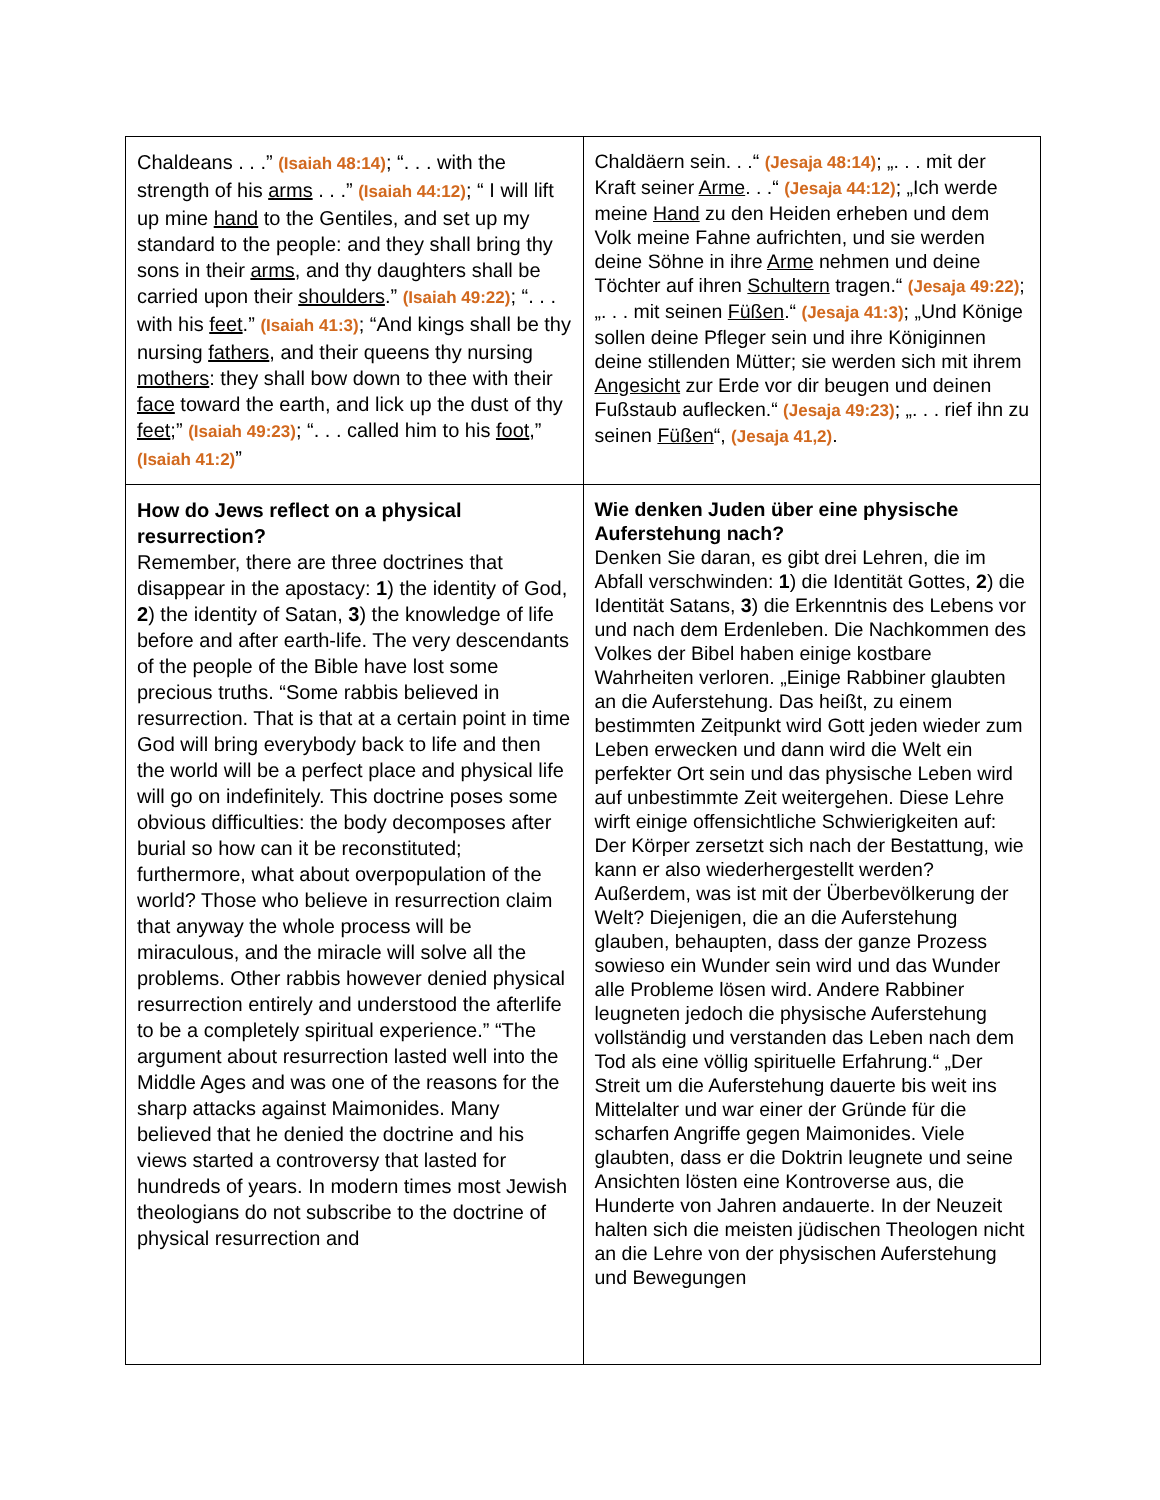| Chaldeans . . .” (Isaiah 48:14) ; “. . . with the strength of his arms . . .” (Isaiah 44:12) ; “ I will lift up mine hand to the Gentiles, and set up my standard to the people: and they shall bring thy sons in their arms , and thy daughters shall be carried upon their shoulders .” (Isaiah 49:22) ; “. . . with his feet .” (Isaiah 41:3) ; “And kings shall be thy nursing fathers , and their queens thy nursing mothers : they shall bow down to thee with their face toward the earth, and lick up the dust of thy feet ;” (Isaiah 49:23) ; “. . . called him to his foot ,” (Isaiah 41:2) ” | Chaldäern sein. . .“ (Jesaja 48:14) ; „. . . mit der Kraft seiner Arme . . .“ (Jesaja 44:12) ; „Ich werde meine Hand zu den Heiden erheben und dem Volk meine Fahne aufrichten, und sie werden deine Söhne in ihre Arme nehmen und deine Töchter auf ihren Schultern tragen.“ (Jesaja 49:22) ; „. . . mit seinen Füßen .“ (Jesaja 41:3) ; „Und Könige sollen deine Pfleger sein und ihre Königinnen deine stillenden Mütter; sie werden sich mit ihrem Angesicht zur Erde vor dir beugen und deinen Fußstaub auflecken.“ (Jesaja 49:23) ; „. . . rief ihn zu seinen Füßen “, (Jesaja 41,2) . |
| How do Jews reflect on a physical resurrection? Remember, there are three doctrines that disappear in the apostacy: 1 ) the identity of God, 2 ) the identity of Satan, 3 ) the knowledge of life before and after earth-life. The very descendants of the people of the Bible have lost some precious truths. “Some rabbis believed in resurrection. That is that at a certain point in time God will bring everybody back to life and then the world will be a perfect place and physical life will go on indefinitely. This doctrine poses some obvious difficulties: the body decomposes after burial so how can it be reconstituted; furthermore, what about overpopulation of the world? Those who believe in resurrection claim that anyway the whole process will be miraculous, and the miracle will solve all the problems. Other rabbis however denied physical resurrection entirely and understood the afterlife to be a completely spiritual experience.” “The argument about resurrection lasted well into the Middle Ages and was one of the reasons for the sharp attacks against Maimonides. Many believed that he denied the doctrine and his views started a controversy that lasted for hundreds of years. In modern times most Jewish theologians do not subscribe to the doctrine of physical resurrection and | Wie denken Juden über eine physische Auferstehung nach? Denken Sie daran, es gibt drei Lehren, die im Abfall verschwinden: 1 ) die Identität Gottes, 2 ) die Identität Satans, 3 ) die Erkenntnis des Lebens vor und nach dem Erdenleben. Die Nachkommen des Volkes der Bibel haben einige kostbare Wahrheiten verloren. „Einige Rabbiner glaubten an die Auferstehung. Das heißt, zu einem bestimmten Zeitpunkt wird Gott jeden wieder zum Leben erwecken und dann wird die Welt ein perfekter Ort sein und das physische Leben wird auf unbestimmte Zeit weitergehen. Diese Lehre wirft einige offensichtliche Schwierigkeiten auf: Der Körper zersetzt sich nach der Bestattung, wie kann er also wiederhergestellt werden? Außerdem, was ist mit der Überbevölkerung der Welt? Diejenigen, die an die Auferstehung glauben, behaupten, dass der ganze Prozess sowieso ein Wunder sein wird und das Wunder alle Probleme lösen wird. Andere Rabbiner leugneten jedoch die physische Auferstehung vollständig und verstanden das Leben nach dem Tod als eine völlig spirituelle Erfahrung.“ „Der Streit um die Auferstehung dauerte bis weit ins Mittelalter und war einer der Gründe für die scharfen Angriffe gegen Maimonides. Viele glaubten, dass er die Doktrin leugnete und seine Ansichten lösten eine Kontroverse aus, die Hunderte von Jahren andauerte. In der Neuzeit halten sich die meisten jüdischen Theologen nicht an die Lehre von der physischen Auferstehung und Bewegungen |